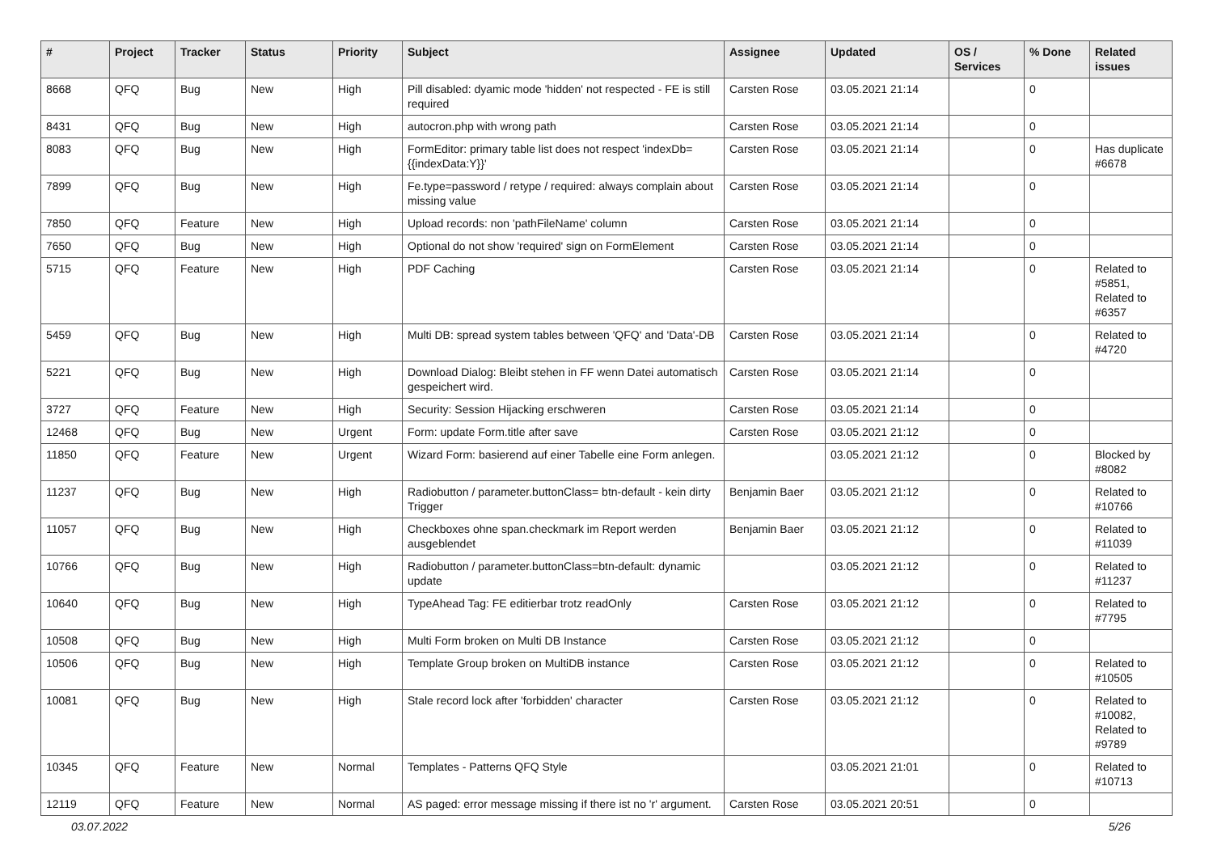| # | Project | Tracker | Status | Priority | Subject | Assignee | Updated | OS / Services | % Done | Related issues |
| --- | --- | --- | --- | --- | --- | --- | --- | --- | --- | --- |
| 8668 | QFQ | Bug | New | High | Pill disabled: dyamic mode 'hidden' not respected - FE is still required | Carsten Rose | 03.05.2021 21:14 | | 0 | |
| 8431 | QFQ | Bug | New | High | autocron.php with wrong path | Carsten Rose | 03.05.2021 21:14 | | 0 | |
| 8083 | QFQ | Bug | New | High | FormEditor: primary table list does not respect 'indexDb={{indexData:Y}}' | Carsten Rose | 03.05.2021 21:14 | | 0 | Has duplicate #6678 |
| 7899 | QFQ | Bug | New | High | Fe.type=password / retype / required: always complain about missing value | Carsten Rose | 03.05.2021 21:14 | | 0 | |
| 7850 | QFQ | Feature | New | High | Upload records: non 'pathFileName' column | Carsten Rose | 03.05.2021 21:14 | | 0 | |
| 7650 | QFQ | Bug | New | High | Optional do not show 'required' sign on FormElement | Carsten Rose | 03.05.2021 21:14 | | 0 | |
| 5715 | QFQ | Feature | New | High | PDF Caching | Carsten Rose | 03.05.2021 21:14 | | 0 | Related to #5851, Related to #6357 |
| 5459 | QFQ | Bug | New | High | Multi DB: spread system tables between 'QFQ' and 'Data'-DB | Carsten Rose | 03.05.2021 21:14 | | 0 | Related to #4720 |
| 5221 | QFQ | Bug | New | High | Download Dialog: Bleibt stehen in FF wenn Datei automatisch gespeichert wird. | Carsten Rose | 03.05.2021 21:14 | | 0 | |
| 3727 | QFQ | Feature | New | High | Security: Session Hijacking erschweren | Carsten Rose | 03.05.2021 21:14 | | 0 | |
| 12468 | QFQ | Bug | New | Urgent | Form: update Form.title after save | Carsten Rose | 03.05.2021 21:12 | | 0 | |
| 11850 | QFQ | Feature | New | Urgent | Wizard Form: basierend auf einer Tabelle eine Form anlegen. | | 03.05.2021 21:12 | | 0 | Blocked by #8082 |
| 11237 | QFQ | Bug | New | High | Radiobutton / parameter.buttonClass= btn-default - kein dirty Trigger | Benjamin Baer | 03.05.2021 21:12 | | 0 | Related to #10766 |
| 11057 | QFQ | Bug | New | High | Checkboxes ohne span.checkmark im Report werden ausgeblendet | Benjamin Baer | 03.05.2021 21:12 | | 0 | Related to #11039 |
| 10766 | QFQ | Bug | New | High | Radiobutton / parameter.buttonClass=btn-default: dynamic update | | 03.05.2021 21:12 | | 0 | Related to #11237 |
| 10640 | QFQ | Bug | New | High | TypeAhead Tag: FE editierbar trotz readOnly | Carsten Rose | 03.05.2021 21:12 | | 0 | Related to #7795 |
| 10508 | QFQ | Bug | New | High | Multi Form broken on Multi DB Instance | Carsten Rose | 03.05.2021 21:12 | | 0 | |
| 10506 | QFQ | Bug | New | High | Template Group broken on MultiDB instance | Carsten Rose | 03.05.2021 21:12 | | 0 | Related to #10505 |
| 10081 | QFQ | Bug | New | High | Stale record lock after 'forbidden' character | Carsten Rose | 03.05.2021 21:12 | | 0 | Related to #10082, Related to #9789 |
| 10345 | QFQ | Feature | New | Normal | Templates - Patterns QFQ Style | | 03.05.2021 21:01 | | 0 | Related to #10713 |
| 12119 | QFQ | Feature | New | Normal | AS paged: error message missing if there ist no 'r' argument. | Carsten Rose | 03.05.2021 20:51 | | 0 | |
03.07.2022 5/26